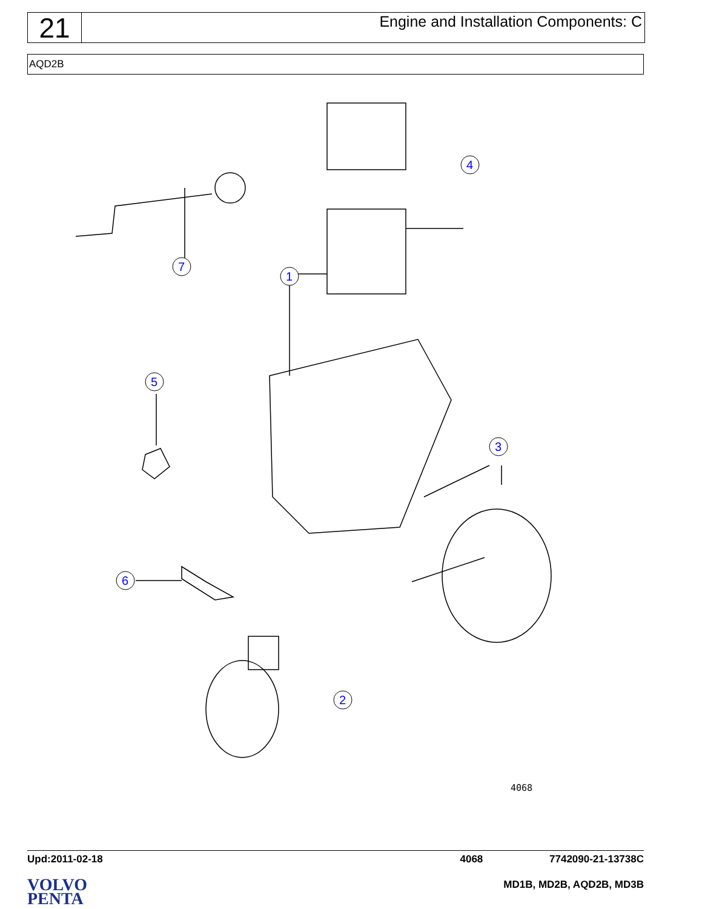21
Engine and Installation Components: C
AQD2B
4
7
1
5
3
6
2
4068
Upd:2011-02-18 4068 7742090-21-13738C
VOLVO
PENTA
MD1B, MD2B, AQD2B, MD3B